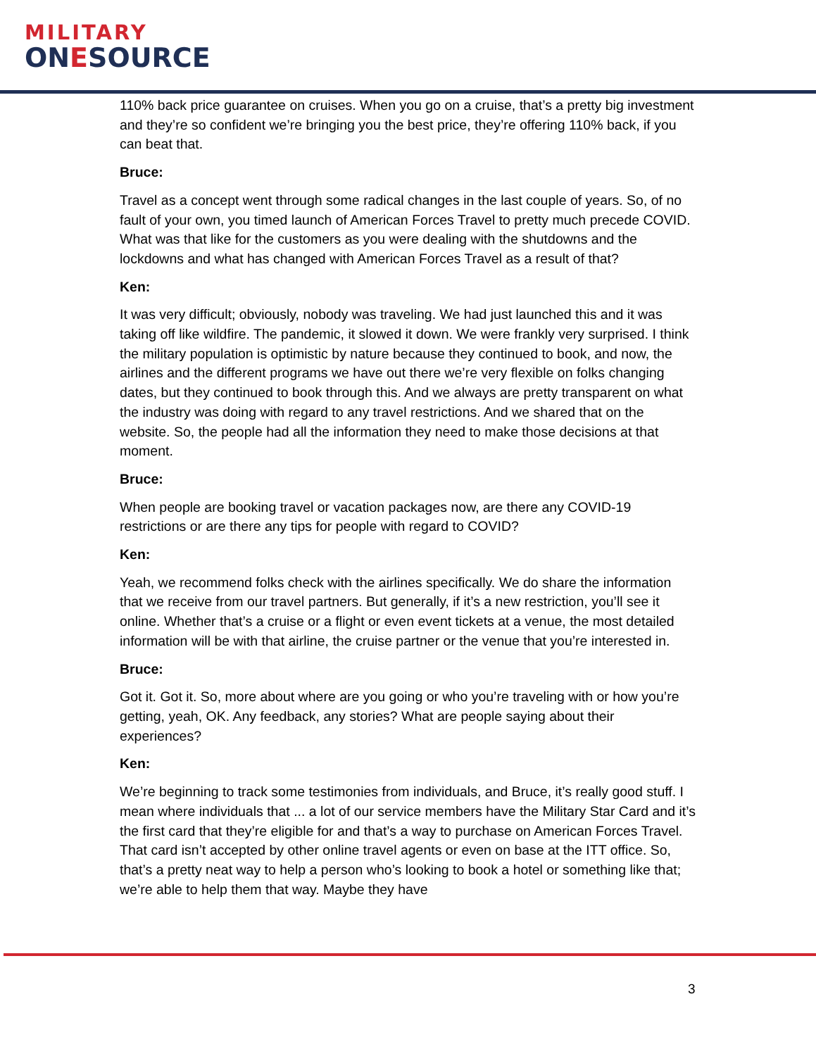MILITARY
ONESOURCE
110% back price guarantee on cruises. When you go on a cruise, that’s a pretty big investment and they’re so confident we’re bringing you the best price, they’re offering 110% back, if you can beat that.
Bruce:
Travel as a concept went through some radical changes in the last couple of years. So, of no fault of your own, you timed launch of American Forces Travel to pretty much precede COVID. What was that like for the customers as you were dealing with the shutdowns and the lockdowns and what has changed with American Forces Travel as a result of that?
Ken:
It was very difficult; obviously, nobody was traveling. We had just launched this and it was taking off like wildfire. The pandemic, it slowed it down. We were frankly very surprised. I think the military population is optimistic by nature because they continued to book, and now, the airlines and the different programs we have out there we’re very flexible on folks changing dates, but they continued to book through this. And we always are pretty transparent on what the industry was doing with regard to any travel restrictions. And we shared that on the website. So, the people had all the information they need to make those decisions at that moment.
Bruce:
When people are booking travel or vacation packages now, are there any COVID-19 restrictions or are there any tips for people with regard to COVID?
Ken:
Yeah, we recommend folks check with the airlines specifically. We do share the information that we receive from our travel partners. But generally, if it’s a new restriction, you’ll see it online. Whether that’s a cruise or a flight or even event tickets at a venue, the most detailed information will be with that airline, the cruise partner or the venue that you’re interested in.
Bruce:
Got it. Got it. So, more about where are you going or who you’re traveling with or how you’re getting, yeah, OK. Any feedback, any stories? What are people saying about their experiences?
Ken:
We’re beginning to track some testimonies from individuals, and Bruce, it’s really good stuff. I mean where individuals that ... a lot of our service members have the Military Star Card and it’s the first card that they’re eligible for and that’s a way to purchase on American Forces Travel. That card isn’t accepted by other online travel agents or even on base at the ITT office. So, that’s a pretty neat way to help a person who’s looking to book a hotel or something like that; we’re able to help them that way. Maybe they have
3